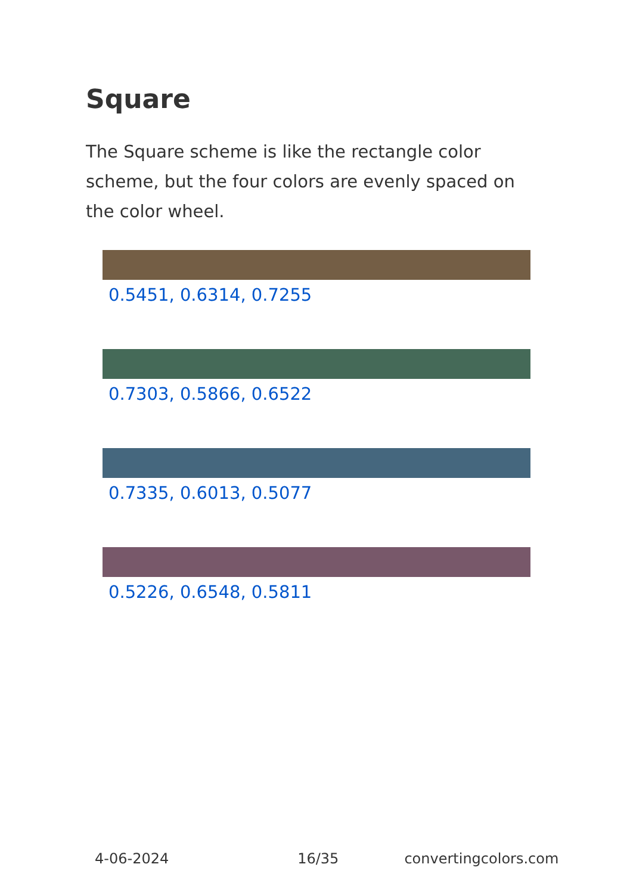Square
The Square scheme is like the rectangle color scheme, but the four colors are evenly spaced on the color wheel.
0.5451, 0.6314, 0.7255
0.7303, 0.5866, 0.6522
0.7335, 0.6013, 0.5077
0.5226, 0.6548, 0.5811
4-06-2024 16/35 convertingcolors.com